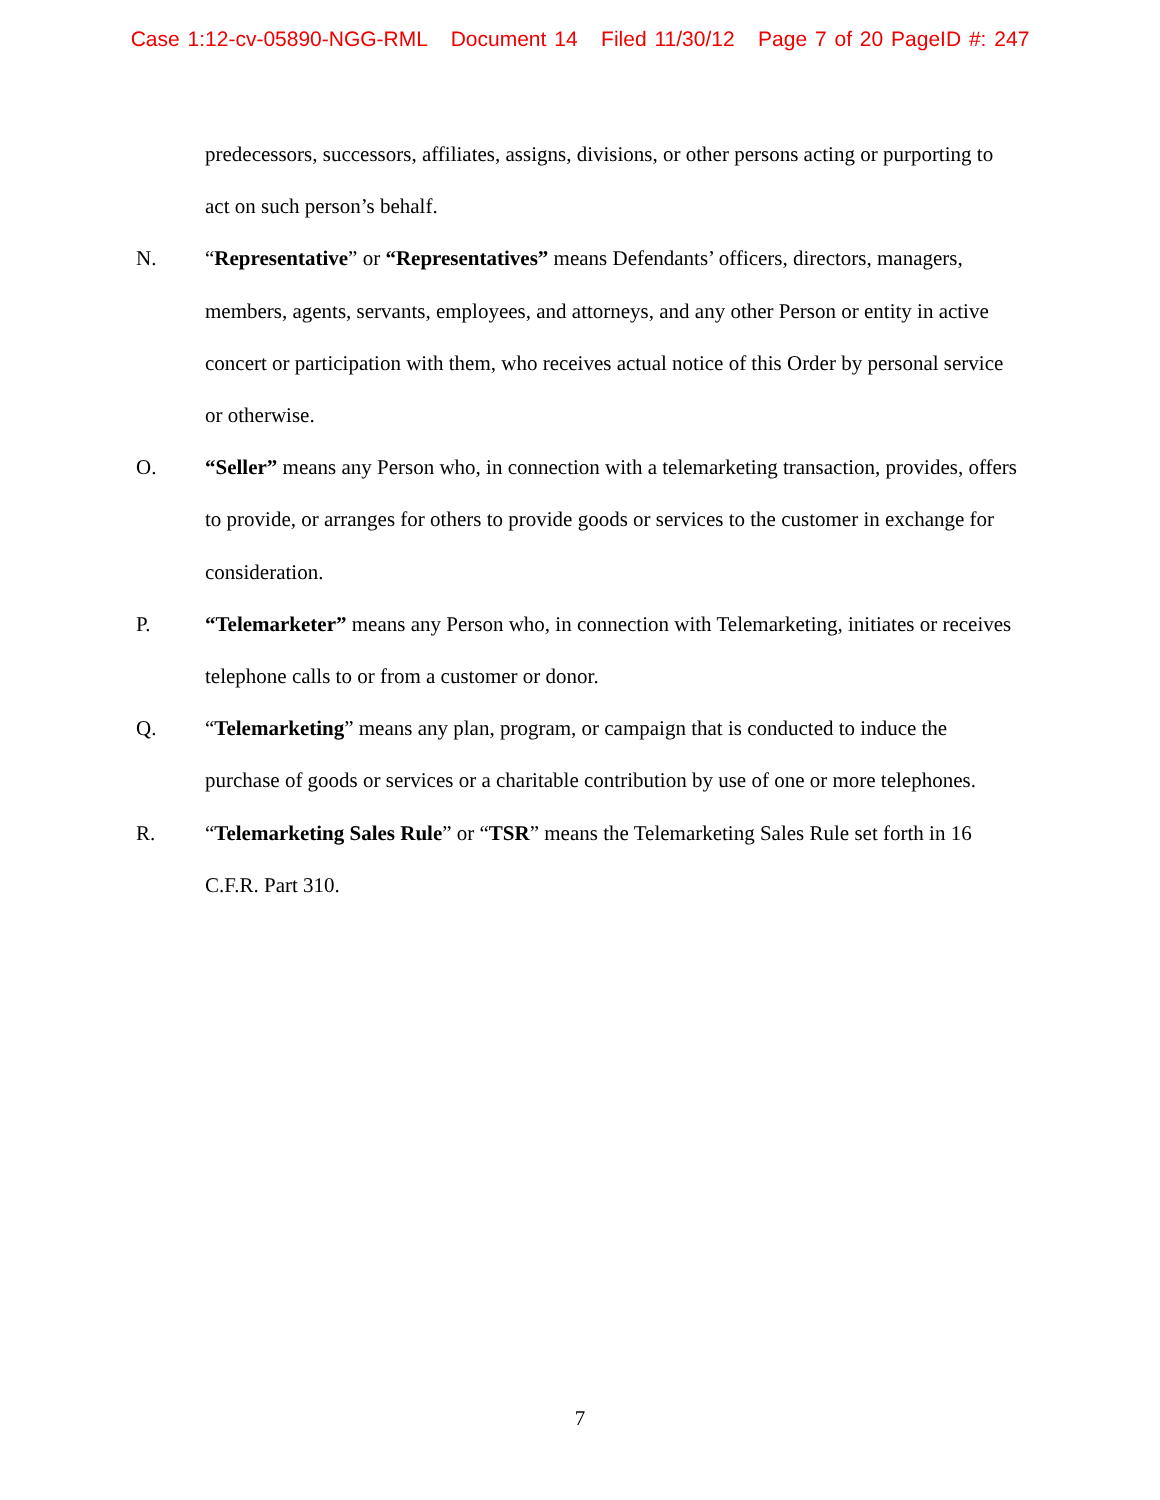Case 1:12-cv-05890-NGG-RML Document 14 Filed 11/30/12 Page 7 of 20 PageID #: 247
predecessors, successors, affiliates, assigns, divisions, or other persons acting or purporting to act on such person’s behalf.
N. “Representative” or “Representatives” means Defendants’ officers, directors, managers, members, agents, servants, employees, and attorneys, and any other Person or entity in active concert or participation with them, who receives actual notice of this Order by personal service or otherwise.
O. “Seller” means any Person who, in connection with a telemarketing transaction, provides, offers to provide, or arranges for others to provide goods or services to the customer in exchange for consideration.
P. “Telemarketer” means any Person who, in connection with Telemarketing, initiates or receives telephone calls to or from a customer or donor.
Q. “Telemarketing” means any plan, program, or campaign that is conducted to induce the purchase of goods or services or a charitable contribution by use of one or more telephones.
R. “Telemarketing Sales Rule” or “TSR” means the Telemarketing Sales Rule set forth in 16 C.F.R. Part 310.
7